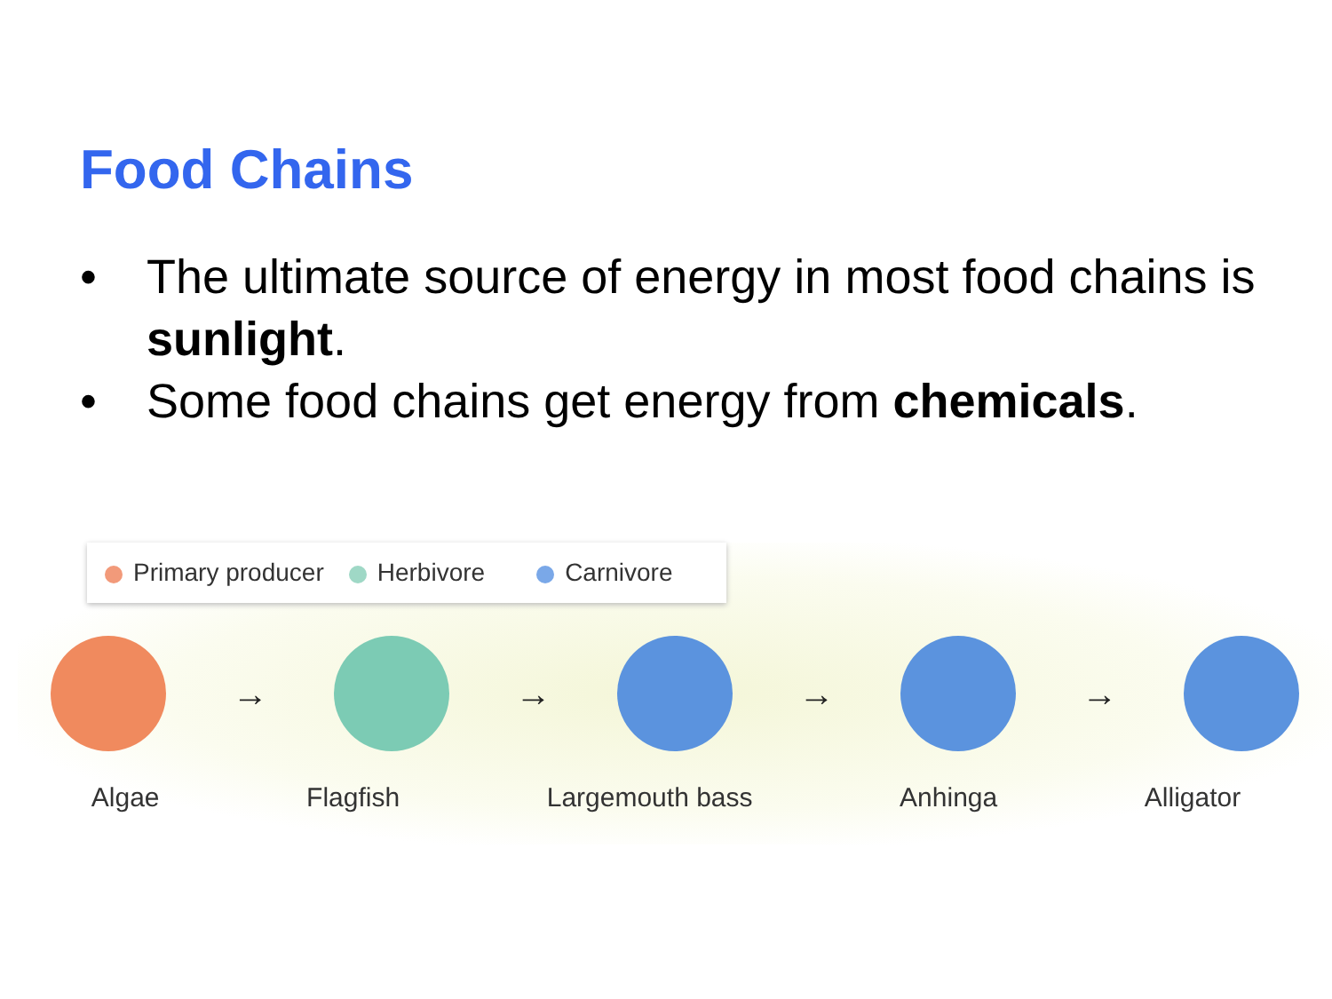Food Chains
• The ultimate source of energy in most food chains is sunlight.
• Some food chains get energy from chemicals.
Primary producer Herbivore Carnivore
→ → → →
Algae Flagfish Largemouth bass Anhinga Alligator